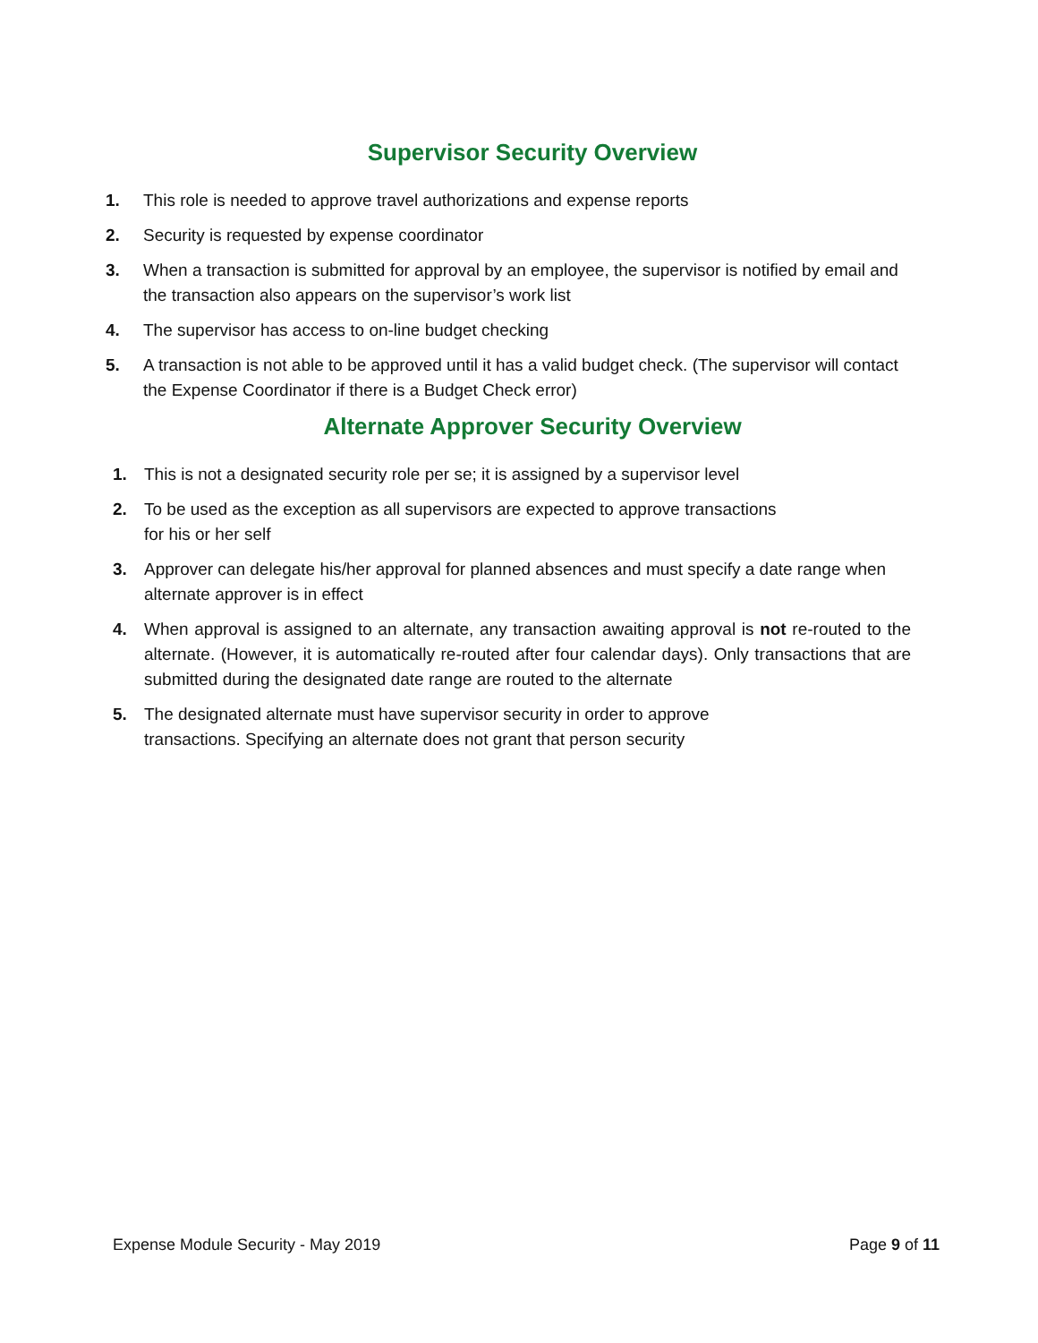Supervisor Security Overview
1. This role is needed to approve travel authorizations and expense reports
2. Security is requested by expense coordinator
3. When a transaction is submitted for approval by an employee, the supervisor is notified by email and the transaction also appears on the supervisor’s work list
4. The supervisor has access to on-line budget checking
5. A transaction is not able to be approved until it has a valid budget check. (The supervisor will contact the Expense Coordinator if there is a Budget Check error)
Alternate Approver Security Overview
1. This is not a designated security role per se; it is assigned by a supervisor level
2. To be used as the exception as all supervisors are expected to approve transactions
for his or her self
3. Approver can delegate his/her approval for planned absences and must specify a date range when alternate approver is in effect
4. When approval is assigned to an alternate, any transaction awaiting approval is not re-routed to the alternate. (However, it is automatically re-routed after four calendar days). Only transactions that are submitted during the designated date range are routed to the alternate
5. The designated alternate must have supervisor security in order to approve
transactions. Specifying an alternate does not grant that person security
Expense Module Security - May 2019 Page 9 of 11